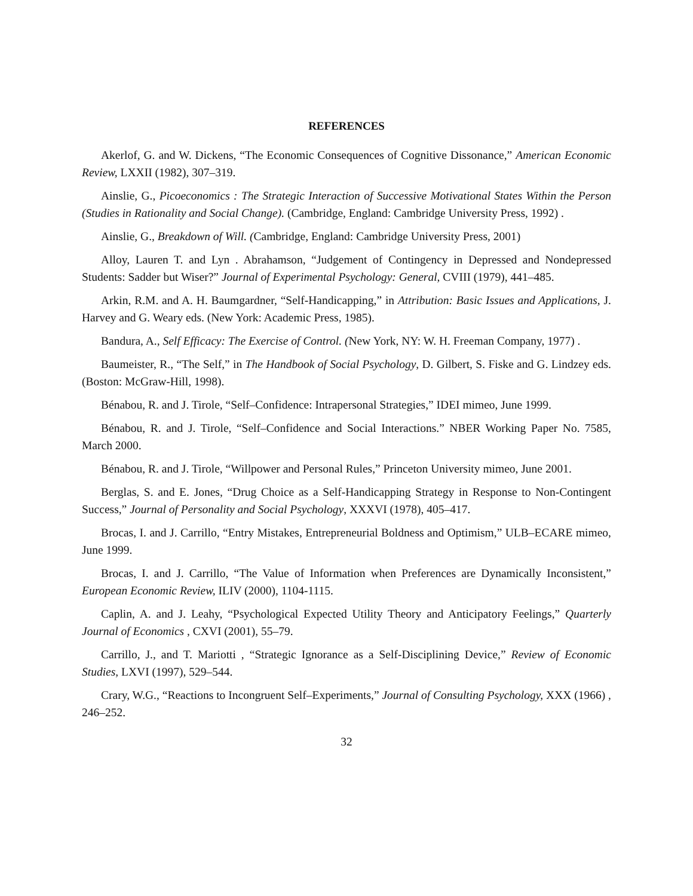REFERENCES
Akerlof, G. and W. Dickens, “The Economic Consequences of Cognitive Dissonance,” American Economic Review, LXXII (1982), 307–319.
Ainslie, G., Picoeconomics : The Strategic Interaction of Successive Motivational States Within the Person (Studies in Rationality and Social Change). (Cambridge, England: Cambridge University Press, 1992) .
Ainslie, G., Breakdown of Will. (Cambridge, England: Cambridge University Press, 2001)
Alloy, Lauren T. and Lyn . Abrahamson, “Judgement of Contingency in Depressed and Nondepressed Students: Sadder but Wiser?” Journal of Experimental Psychology: General, CVIII (1979), 441–485.
Arkin, R.M. and A. H. Baumgardner, “Self-Handicapping,” in Attribution: Basic Issues and Applications, J. Harvey and G. Weary eds. (New York: Academic Press, 1985).
Bandura, A., Self Efficacy: The Exercise of Control. (New York, NY: W. H. Freeman Company, 1977) .
Baumeister, R., “The Self,” in The Handbook of Social Psychology, D. Gilbert, S. Fiske and G. Lindzey eds. (Boston: McGraw-Hill, 1998).
Bénabou, R. and J. Tirole, “Self–Confidence: Intrapersonal Strategies,” IDEI mimeo, June 1999.
Bénabou, R. and J. Tirole, “Self–Confidence and Social Interactions.” NBER Working Paper No. 7585, March 2000.
Bénabou, R. and J. Tirole, “Willpower and Personal Rules,” Princeton University mimeo, June 2001.
Berglas, S. and E. Jones, “Drug Choice as a Self-Handicapping Strategy in Response to Non-Contingent Success,” Journal of Personality and Social Psychology, XXXVI (1978), 405–417.
Brocas, I. and J. Carrillo, “Entry Mistakes, Entrepreneurial Boldness and Optimism,” ULB–ECARE mimeo, June 1999.
Brocas, I. and J. Carrillo, “The Value of Information when Preferences are Dynamically Inconsistent,” European Economic Review, ILIV (2000), 1104-1115.
Caplin, A. and J. Leahy, “Psychological Expected Utility Theory and Anticipatory Feelings,” Quarterly Journal of Economics , CXVI (2001), 55–79.
Carrillo, J., and T. Mariotti , “Strategic Ignorance as a Self-Disciplining Device,” Review of Economic Studies, LXVI (1997), 529–544.
Crary, W.G., “Reactions to Incongruent Self–Experiments,” Journal of Consulting Psychology, XXX (1966) , 246–252.
32